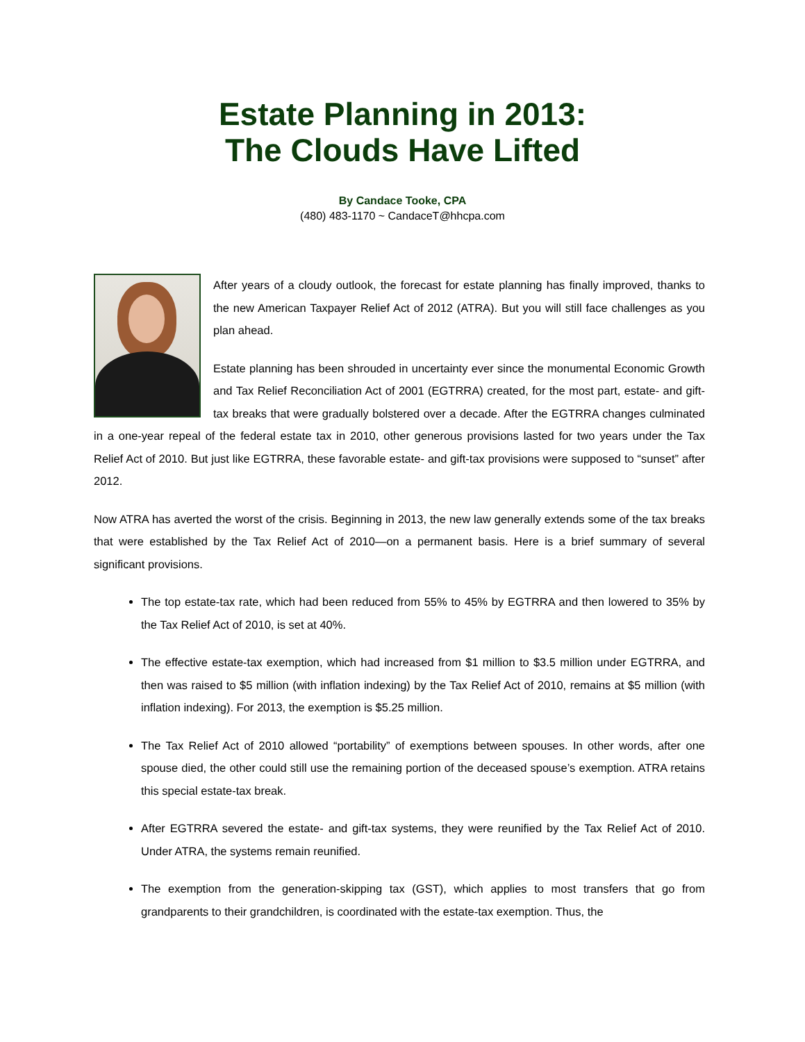Estate Planning in 2013:
The Clouds Have Lifted
By Candace Tooke, CPA
(480) 483-1170 ~ CandaceT@hhcpa.com
After years of a cloudy outlook, the forecast for estate planning has finally improved, thanks to the new American Taxpayer Relief Act of 2012 (ATRA). But you will still face challenges as you plan ahead.
Estate planning has been shrouded in uncertainty ever since the monumental Economic Growth and Tax Relief Reconciliation Act of 2001 (EGTRRA) created, for the most part, estate- and gift-tax breaks that were gradually bolstered over a decade. After the EGTRRA changes culminated in a one-year repeal of the federal estate tax in 2010, other generous provisions lasted for two years under the Tax Relief Act of 2010. But just like EGTRRA, these favorable estate- and gift-tax provisions were supposed to “sunset” after 2012.
Now ATRA has averted the worst of the crisis. Beginning in 2013, the new law generally extends some of the tax breaks that were established by the Tax Relief Act of 2010—on a permanent basis. Here is a brief summary of several significant provisions.
The top estate-tax rate, which had been reduced from 55% to 45% by EGTRRA and then lowered to 35% by the Tax Relief Act of 2010, is set at 40%.
The effective estate-tax exemption, which had increased from $1 million to $3.5 million under EGTRRA, and then was raised to $5 million (with inflation indexing) by the Tax Relief Act of 2010, remains at $5 million (with inflation indexing). For 2013, the exemption is $5.25 million.
The Tax Relief Act of 2010 allowed “portability” of exemptions between spouses. In other words, after one spouse died, the other could still use the remaining portion of the deceased spouse’s exemption. ATRA retains this special estate-tax break.
After EGTRRA severed the estate- and gift-tax systems, they were reunified by the Tax Relief Act of 2010. Under ATRA, the systems remain reunified.
The exemption from the generation-skipping tax (GST), which applies to most transfers that go from grandparents to their grandchildren, is coordinated with the estate-tax exemption. Thus, the